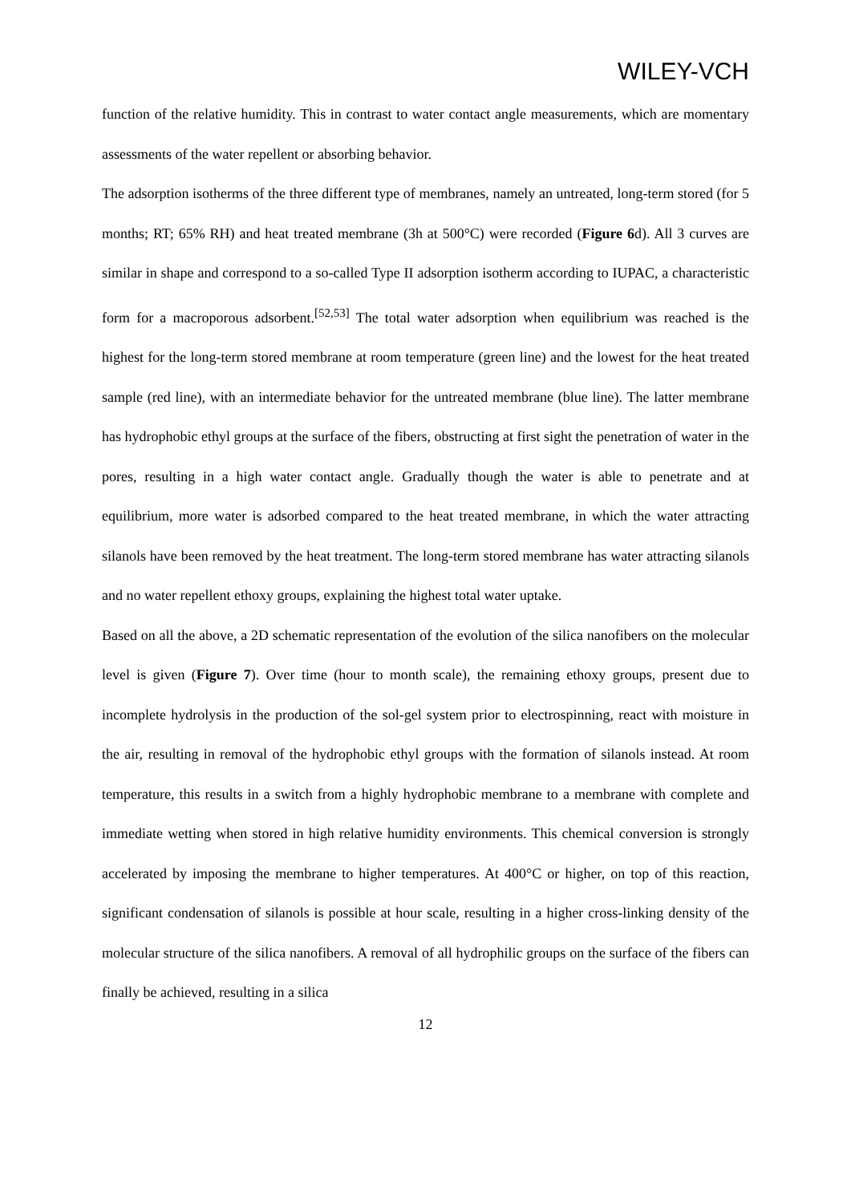WILEY-VCH
function of the relative humidity. This in contrast to water contact angle measurements, which are momentary assessments of the water repellent or absorbing behavior.
The adsorption isotherms of the three different type of membranes, namely an untreated, long-term stored (for 5 months; RT; 65% RH) and heat treated membrane (3h at 500°C) were recorded (Figure 6d). All 3 curves are similar in shape and correspond to a so-called Type II adsorption isotherm according to IUPAC, a characteristic form for a macroporous adsorbent.<sup>[52,53]</sup> The total water adsorption when equilibrium was reached is the highest for the long-term stored membrane at room temperature (green line) and the lowest for the heat treated sample (red line), with an intermediate behavior for the untreated membrane (blue line). The latter membrane has hydrophobic ethyl groups at the surface of the fibers, obstructing at first sight the penetration of water in the pores, resulting in a high water contact angle. Gradually though the water is able to penetrate and at equilibrium, more water is adsorbed compared to the heat treated membrane, in which the water attracting silanols have been removed by the heat treatment. The long-term stored membrane has water attracting silanols and no water repellent ethoxy groups, explaining the highest total water uptake.
Based on all the above, a 2D schematic representation of the evolution of the silica nanofibers on the molecular level is given (Figure 7). Over time (hour to month scale), the remaining ethoxy groups, present due to incomplete hydrolysis in the production of the sol-gel system prior to electrospinning, react with moisture in the air, resulting in removal of the hydrophobic ethyl groups with the formation of silanols instead. At room temperature, this results in a switch from a highly hydrophobic membrane to a membrane with complete and immediate wetting when stored in high relative humidity environments. This chemical conversion is strongly accelerated by imposing the membrane to higher temperatures. At 400°C or higher, on top of this reaction, significant condensation of silanols is possible at hour scale, resulting in a higher cross-linking density of the molecular structure of the silica nanofibers. A removal of all hydrophilic groups on the surface of the fibers can finally be achieved, resulting in a silica
12